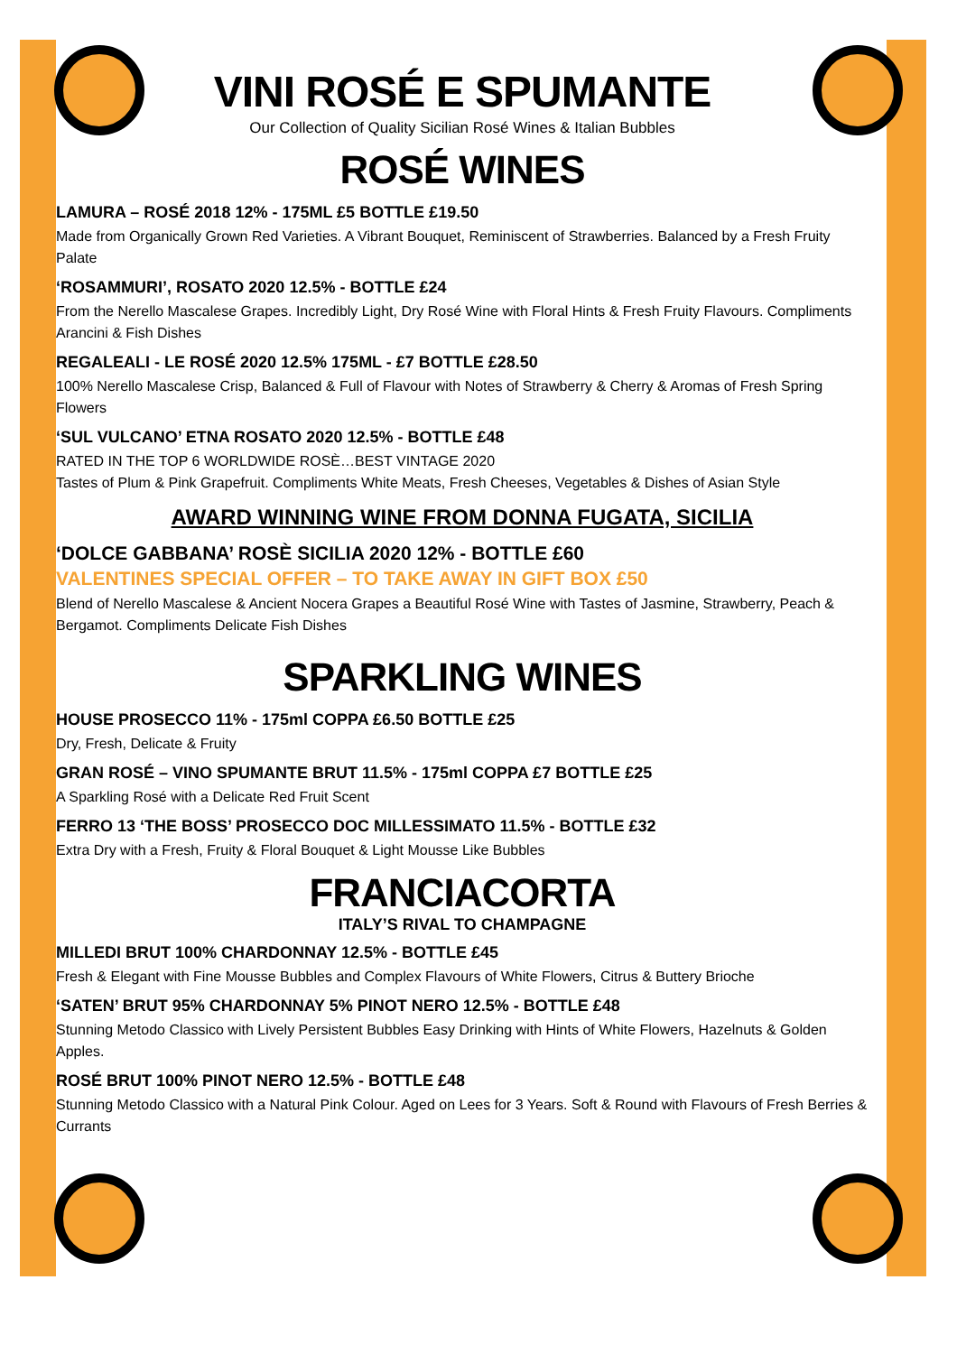VINI ROSÉ E SPUMANTE
Our Collection of Quality Sicilian Rosé Wines & Italian Bubbles
ROSÉ WINES
LAMURA – ROSÉ 2018 12% - 175ML £5 BOTTLE £19.50
Made from Organically Grown Red Varieties. A Vibrant Bouquet, Reminiscent of Strawberries. Balanced by a Fresh Fruity Palate
‘ROSAMMURI’, ROSATO 2020 12.5% - BOTTLE £24
From the Nerello Mascalese Grapes. Incredibly Light, Dry Rosé Wine with Floral Hints & Fresh Fruity Flavours. Compliments Arancini & Fish Dishes
REGALEALI - LE ROSÉ 2020 12.5% 175ML - £7 BOTTLE £28.50
100% Nerello Mascalese Crisp, Balanced & Full of Flavour with Notes of Strawberry & Cherry & Aromas of Fresh Spring Flowers
‘SUL VULCANO’ ETNA ROSATO 2020 12.5% - BOTTLE £48
RATED IN THE TOP 6 WORLDWIDE ROSÈ…BEST VINTAGE 2020
Tastes of Plum & Pink Grapefruit. Compliments White Meats, Fresh Cheeses, Vegetables & Dishes of Asian Style
AWARD WINNING WINE FROM DONNA FUGATA, SICILIA
‘DOLCE GABBANA’ ROSÈ SICILIA 2020 12% - BOTTLE £60
VALENTINES SPECIAL OFFER – TO TAKE AWAY IN GIFT BOX £50
Blend of Nerello Mascalese & Ancient Nocera Grapes a Beautiful Rosé Wine with Tastes of Jasmine, Strawberry, Peach & Bergamot. Compliments Delicate Fish Dishes
SPARKLING WINES
HOUSE PROSECCO 11% - 175ml COPPA £6.50 BOTTLE £25
Dry, Fresh, Delicate & Fruity
GRAN ROSÉ – VINO SPUMANTE BRUT 11.5% - 175ml COPPA £7 BOTTLE £25
A Sparkling Rosé with a Delicate Red Fruit Scent
FERRO 13 ‘THE BOSS’ PROSECCO DOC MILLESSIMATO 11.5% - BOTTLE £32
Extra Dry with a Fresh, Fruity & Floral Bouquet & Light Mousse Like Bubbles
FRANCIACORTA
ITALY’S RIVAL TO CHAMPAGNE
MILLEDI BRUT 100% CHARDONNAY 12.5% - BOTTLE £45
Fresh & Elegant with Fine Mousse Bubbles and Complex Flavours of White Flowers, Citrus & Buttery Brioche
‘SATEN’ BRUT 95% CHARDONNAY 5% PINOT NERO 12.5% - BOTTLE £48
Stunning Metodo Classico with Lively Persistent Bubbles Easy Drinking with Hints of White Flowers, Hazelnuts & Golden Apples.
ROSÉ BRUT 100% PINOT NERO 12.5% - BOTTLE £48
Stunning Metodo Classico with a Natural Pink Colour. Aged on Lees for 3 Years. Soft & Round with Flavours of Fresh Berries & Currants